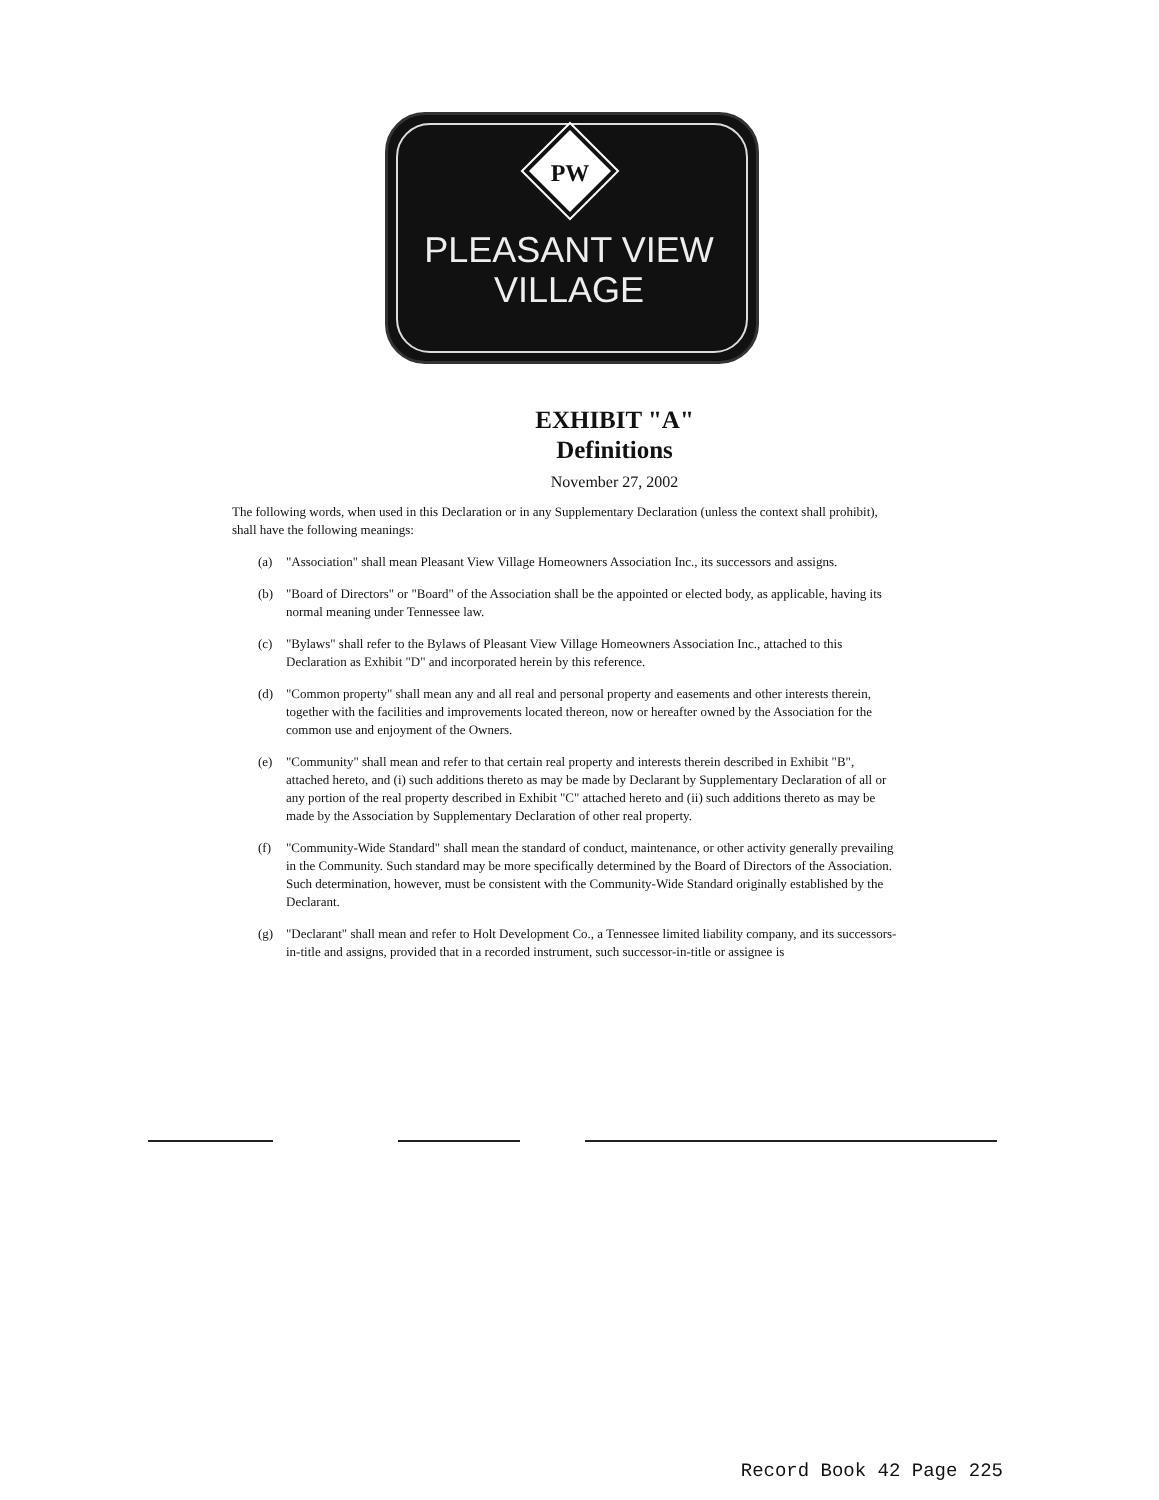PW
PLEASANT VIEW
VILLAGE
EXHIBIT "A"
Definitions
November 27, 2002
The following words, when used in this Declaration or in any Supplementary Declaration (unless the context shall prohibit), shall have the following meanings:
(a) "Association" shall mean Pleasant View Village Homeowners Association Inc., its successors and assigns.
(b) "Board of Directors" or "Board" of the Association shall be the appointed or elected body, as applicable, having its normal meaning under Tennessee law.
(c) "Bylaws" shall refer to the Bylaws of Pleasant View Village Homeowners Association Inc., attached to this Declaration as Exhibit "D" and incorporated herein by this reference.
(d) "Common property" shall mean any and all real and personal property and easements and other interests therein, together with the facilities and improvements located thereon, now or hereafter owned by the Association for the common use and enjoyment of the Owners.
(e) "Community" shall mean and refer to that certain real property and interests therein described in Exhibit "B", attached hereto, and (i) such additions thereto as may be made by Declarant by Supplementary Declaration of all or any portion of the real property described in Exhibit "C" attached hereto and (ii) such additions thereto as may be made by the Association by Supplementary Declaration of other real property.
(f) "Community-Wide Standard" shall mean the standard of conduct, maintenance, or other activity generally prevailing in the Community. Such standard may be more specifically determined by the Board of Directors of the Association. Such determination, however, must be consistent with the Community-Wide Standard originally established by the Declarant.
(g) "Declarant" shall mean and refer to Holt Development Co., a Tennessee limited liability company, and its successors-in-title and assigns, provided that in a recorded instrument, such successor-in-title or assignee is
Record Book 42 Page 225